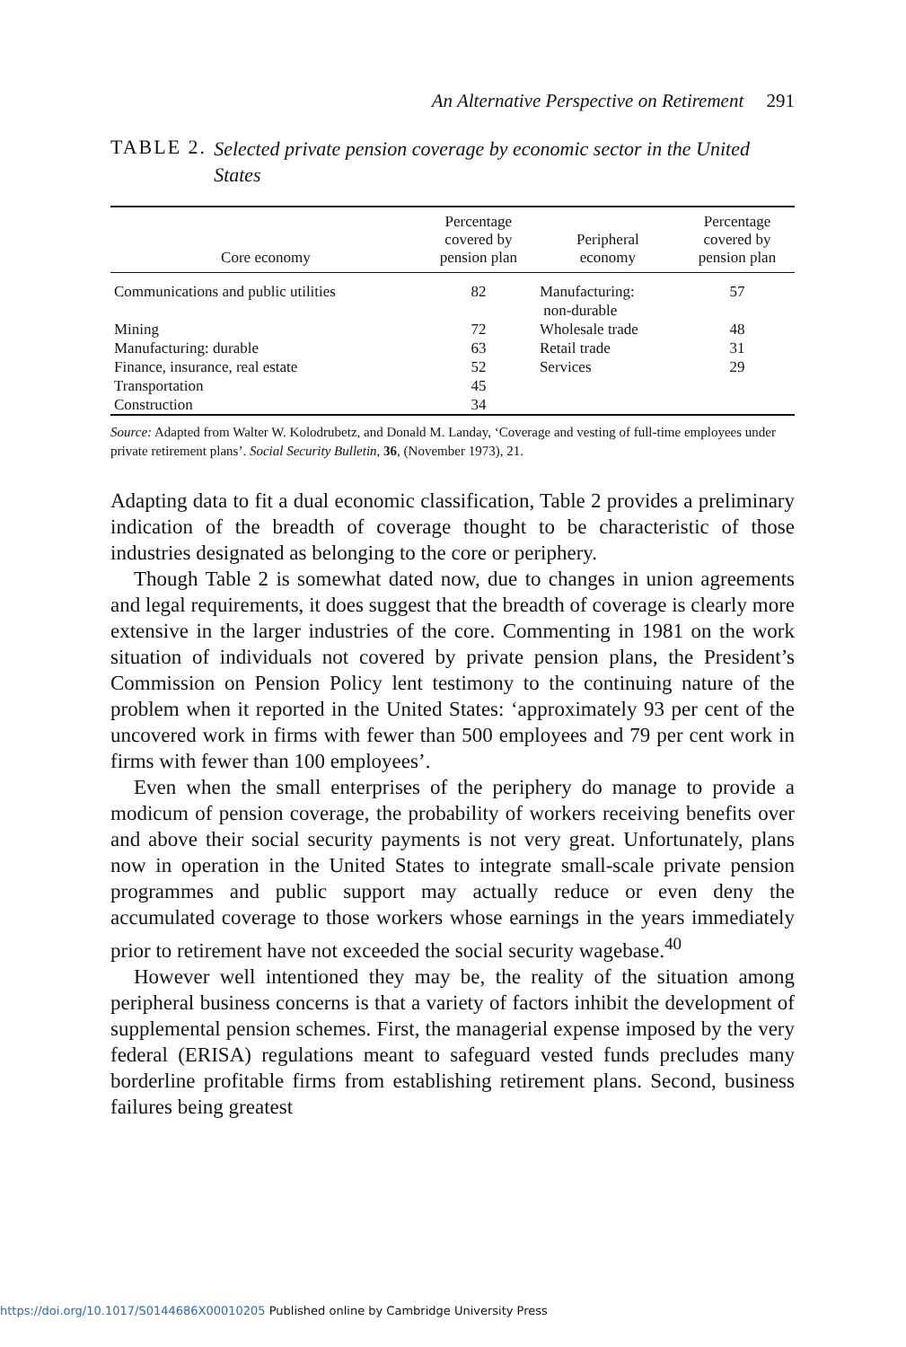An Alternative Perspective on Retirement 291
TABLE 2. Selected private pension coverage by economic sector in the United States
| Core economy | Percentage covered by pension plan | Peripheral economy | Percentage covered by pension plan |
| --- | --- | --- | --- |
| Communications and public utilities | 82 | Manufacturing: non-durable | 57 |
| Mining | 72 | Wholesale trade | 48 |
| Manufacturing: durable | 63 | Retail trade | 31 |
| Finance, insurance, real estate | 52 | Services | 29 |
| Transportation | 45 | | |
| Construction | 34 | | |
Source: Adapted from Walter W. Kolodrubetz, and Donald M. Landay, ‘Coverage and vesting of full-time employees under private retirement plans’. Social Security Bulletin, 36, (November 1973), 21.
Adapting data to fit a dual economic classification, Table 2 provides a preliminary indication of the breadth of coverage thought to be characteristic of those industries designated as belonging to the core or periphery.
Though Table 2 is somewhat dated now, due to changes in union agreements and legal requirements, it does suggest that the breadth of coverage is clearly more extensive in the larger industries of the core. Commenting in 1981 on the work situation of individuals not covered by private pension plans, the President’s Commission on Pension Policy lent testimony to the continuing nature of the problem when it reported in the United States: ‘approximately 93 per cent of the uncovered work in firms with fewer than 500 employees and 79 per cent work in firms with fewer than 100 employees’.
Even when the small enterprises of the periphery do manage to provide a modicum of pension coverage, the probability of workers receiving benefits over and above their social security payments is not very great. Unfortunately, plans now in operation in the United States to integrate small-scale private pension programmes and public support may actually reduce or even deny the accumulated coverage to those workers whose earnings in the years immediately prior to retirement have not exceeded the social security wagebase.<sup>40</sup>
However well intentioned they may be, the reality of the situation among peripheral business concerns is that a variety of factors inhibit the development of supplemental pension schemes. First, the managerial expense imposed by the very federal (ERISA) regulations meant to safeguard vested funds precludes many borderline profitable firms from establishing retirement plans. Second, business failures being greatest
https://doi.org/10.1017/S0144686X00010205 Published online by Cambridge University Press